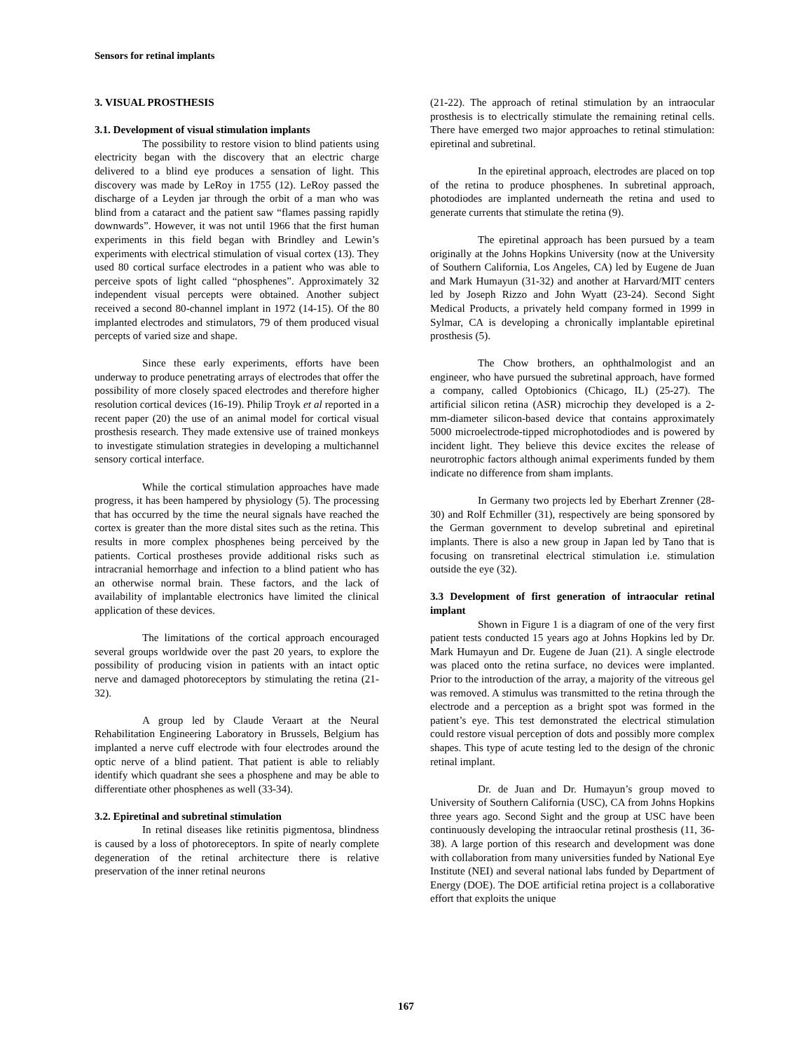Sensors for retinal implants
3. VISUAL PROSTHESIS
3.1. Development of visual stimulation implants
The possibility to restore vision to blind patients using electricity began with the discovery that an electric charge delivered to a blind eye produces a sensation of light. This discovery was made by LeRoy in 1755 (12). LeRoy passed the discharge of a Leyden jar through the orbit of a man who was blind from a cataract and the patient saw “flames passing rapidly downwards”. However, it was not until 1966 that the first human experiments in this field began with Brindley and Lewin’s experiments with electrical stimulation of visual cortex (13). They used 80 cortical surface electrodes in a patient who was able to perceive spots of light called “phosphenes”. Approximately 32 independent visual percepts were obtained. Another subject received a second 80-channel implant in 1972 (14-15). Of the 80 implanted electrodes and stimulators, 79 of them produced visual percepts of varied size and shape.
Since these early experiments, efforts have been underway to produce penetrating arrays of electrodes that offer the possibility of more closely spaced electrodes and therefore higher resolution cortical devices (16-19). Philip Troyk et al reported in a recent paper (20) the use of an animal model for cortical visual prosthesis research. They made extensive use of trained monkeys to investigate stimulation strategies in developing a multichannel sensory cortical interface.
While the cortical stimulation approaches have made progress, it has been hampered by physiology (5). The processing that has occurred by the time the neural signals have reached the cortex is greater than the more distal sites such as the retina. This results in more complex phosphenes being perceived by the patients. Cortical prostheses provide additional risks such as intracranial hemorrhage and infection to a blind patient who has an otherwise normal brain. These factors, and the lack of availability of implantable electronics have limited the clinical application of these devices.
The limitations of the cortical approach encouraged several groups worldwide over the past 20 years, to explore the possibility of producing vision in patients with an intact optic nerve and damaged photoreceptors by stimulating the retina (21-32).
A group led by Claude Veraart at the Neural Rehabilitation Engineering Laboratory in Brussels, Belgium has implanted a nerve cuff electrode with four electrodes around the optic nerve of a blind patient. That patient is able to reliably identify which quadrant she sees a phosphene and may be able to differentiate other phosphenes as well (33-34).
3.2. Epiretinal and subretinal stimulation
In retinal diseases like retinitis pigmentosa, blindness is caused by a loss of photoreceptors. In spite of nearly complete degeneration of the retinal architecture there is relative preservation of the inner retinal neurons
(21-22). The approach of retinal stimulation by an intraocular prosthesis is to electrically stimulate the remaining retinal cells. There have emerged two major approaches to retinal stimulation: epiretinal and subretinal.
In the epiretinal approach, electrodes are placed on top of the retina to produce phosphenes. In subretinal approach, photodiodes are implanted underneath the retina and used to generate currents that stimulate the retina (9).
The epiretinal approach has been pursued by a team originally at the Johns Hopkins University (now at the University of Southern California, Los Angeles, CA) led by Eugene de Juan and Mark Humayun (31-32) and another at Harvard/MIT centers led by Joseph Rizzo and John Wyatt (23-24). Second Sight Medical Products, a privately held company formed in 1999 in Sylmar, CA is developing a chronically implantable epiretinal prosthesis (5).
The Chow brothers, an ophthalmologist and an engineer, who have pursued the subretinal approach, have formed a company, called Optobionics (Chicago, IL) (25-27). The artificial silicon retina (ASR) microchip they developed is a 2-mm-diameter silicon-based device that contains approximately 5000 microelectrode-tipped microphotodiodes and is powered by incident light. They believe this device excites the release of neurotrophic factors although animal experiments funded by them indicate no difference from sham implants.
In Germany two projects led by Eberhart Zrenner (28-30) and Rolf Echmiller (31), respectively are being sponsored by the German government to develop subretinal and epiretinal implants. There is also a new group in Japan led by Tano that is focusing on transretinal electrical stimulation i.e. stimulation outside the eye (32).
3.3 Development of first generation of intraocular retinal implant
Shown in Figure 1 is a diagram of one of the very first patient tests conducted 15 years ago at Johns Hopkins led by Dr. Mark Humayun and Dr. Eugene de Juan (21). A single electrode was placed onto the retina surface, no devices were implanted. Prior to the introduction of the array, a majority of the vitreous gel was removed. A stimulus was transmitted to the retina through the electrode and a perception as a bright spot was formed in the patient’s eye. This test demonstrated the electrical stimulation could restore visual perception of dots and possibly more complex shapes. This type of acute testing led to the design of the chronic retinal implant.
Dr. de Juan and Dr. Humayun’s group moved to University of Southern California (USC), CA from Johns Hopkins three years ago. Second Sight and the group at USC have been continuously developing the intraocular retinal prosthesis (11, 36-38). A large portion of this research and development was done with collaboration from many universities funded by National Eye Institute (NEI) and several national labs funded by Department of Energy (DOE). The DOE artificial retina project is a collaborative effort that exploits the unique
167